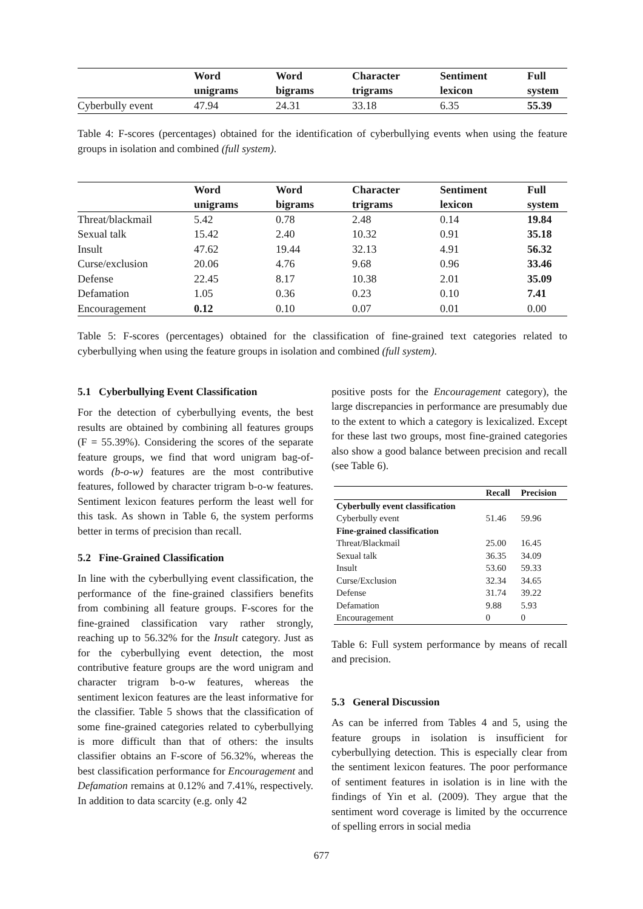| | Word unigrams | Word bigrams | Character trigrams | Sentiment lexicon | Full system |
| --- | --- | --- | --- | --- | --- |
| Cyberbully event | 47.94 | 24.31 | 33.18 | 6.35 | 55.39 |
Table 4: F-scores (percentages) obtained for the identification of cyberbullying events when using the feature groups in isolation and combined (full system).
| | Word unigrams | Word bigrams | Character trigrams | Sentiment lexicon | Full system |
| --- | --- | --- | --- | --- | --- |
| Threat/blackmail | 5.42 | 0.78 | 2.48 | 0.14 | 19.84 |
| Sexual talk | 15.42 | 2.40 | 10.32 | 0.91 | 35.18 |
| Insult | 47.62 | 19.44 | 32.13 | 4.91 | 56.32 |
| Curse/exclusion | 20.06 | 4.76 | 9.68 | 0.96 | 33.46 |
| Defense | 22.45 | 8.17 | 10.38 | 2.01 | 35.09 |
| Defamation | 1.05 | 0.36 | 0.23 | 0.10 | 7.41 |
| Encouragement | 0.12 | 0.10 | 0.07 | 0.01 | 0.00 |
Table 5: F-scores (percentages) obtained for the classification of fine-grained text categories related to cyberbullying when using the feature groups in isolation and combined (full system).
5.1 Cyberbullying Event Classification
For the detection of cyberbullying events, the best results are obtained by combining all features groups (F = 55.39%). Considering the scores of the separate feature groups, we find that word unigram bag-of-words (b-o-w) features are the most contributive features, followed by character trigram b-o-w features. Sentiment lexicon features perform the least well for this task. As shown in Table 6, the system performs better in terms of precision than recall.
5.2 Fine-Grained Classification
In line with the cyberbullying event classification, the performance of the fine-grained classifiers benefits from combining all feature groups. F-scores for the fine-grained classification vary rather strongly, reaching up to 56.32% for the Insult category. Just as for the cyberbullying event detection, the most contributive feature groups are the word unigram and character trigram b-o-w features, whereas the sentiment lexicon features are the least informative for the classifier. Table 5 shows that the classification of some fine-grained categories related to cyberbullying is more difficult than that of others: the insults classifier obtains an F-score of 56.32%, whereas the best classification performance for Encouragement and Defamation remains at 0.12% and 7.41%, respectively. In addition to data scarcity (e.g. only 42
positive posts for the Encouragement category), the large discrepancies in performance are presumably due to the extent to which a category is lexicalized. Except for these last two groups, most fine-grained categories also show a good balance between precision and recall (see Table 6).
| | Recall | Precision |
| --- | --- | --- |
| Cyberbully event classification | | |
| Cyberbully event | 51.46 | 59.96 |
| Fine-grained classification | | |
| Threat/Blackmail | 25.00 | 16.45 |
| Sexual talk | 36.35 | 34.09 |
| Insult | 53.60 | 59.33 |
| Curse/Exclusion | 32.34 | 34.65 |
| Defense | 31.74 | 39.22 |
| Defamation | 9.88 | 5.93 |
| Encouragement | 0 | 0 |
Table 6: Full system performance by means of recall and precision.
5.3 General Discussion
As can be inferred from Tables 4 and 5, using the feature groups in isolation is insufficient for cyberbullying detection. This is especially clear from the sentiment lexicon features. The poor performance of sentiment features in isolation is in line with the findings of Yin et al. (2009). They argue that the sentiment word coverage is limited by the occurrence of spelling errors in social media
677